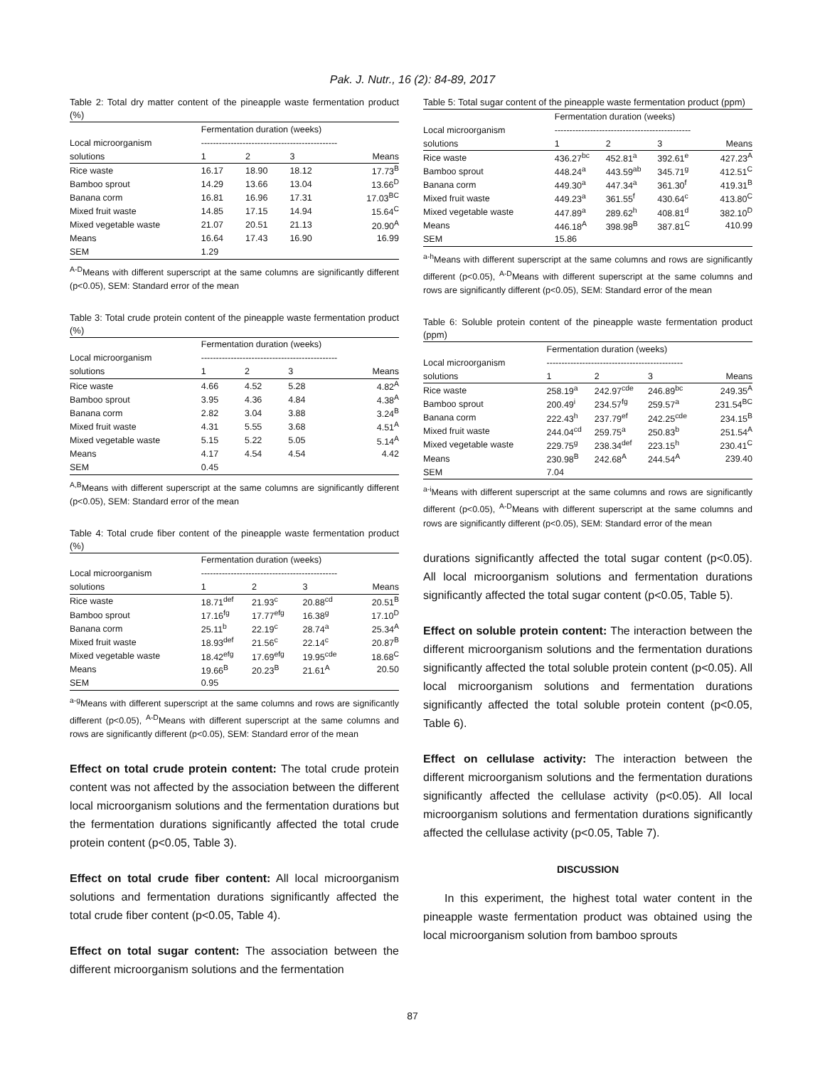Pak. J. Nutr., 16 (2): 84-89, 2017
Table 2: Total dry matter content of the pineapple waste fermentation product (%)
| | Fermentation duration (weeks) | | | |
| --- | --- | --- | --- | --- |
| Local microorganism | ---------------------------------------------- | | | |
| solutions | 1 | 2 | 3 | Means |
| Rice waste | 16.17 | 18.90 | 18.12 | 17.73<sup>B</sup> |
| Bamboo sprout | 14.29 | 13.66 | 13.04 | 13.66<sup>D</sup> |
| Banana corm | 16.81 | 16.96 | 17.31 | 17.03<sup>BC</sup> |
| Mixed fruit waste | 14.85 | 17.15 | 14.94 | 15.64<sup>C</sup> |
| Mixed vegetable waste | 21.07 | 20.51 | 21.13 | 20.90<sup>A</sup> |
| Means | 16.64 | 17.43 | 16.90 | 16.99 |
| SEM | 1.29 | | | |
<sup>A-D</sup>Means with different superscript at the same columns are significantly different (p<0.05), SEM: Standard error of the mean
Table 3: Total crude protein content of the pineapple waste fermentation product (%)
| | Fermentation duration (weeks) | | | |
| --- | --- | --- | --- | --- |
| Local microorganism | ---------------------------------------------- | | | |
| solutions | 1 | 2 | 3 | Means |
| Rice waste | 4.66 | 4.52 | 5.28 | 4.82<sup>A</sup> |
| Bamboo sprout | 3.95 | 4.36 | 4.84 | 4.38<sup>A</sup> |
| Banana corm | 2.82 | 3.04 | 3.88 | 3.24<sup>B</sup> |
| Mixed fruit waste | 4.31 | 5.55 | 3.68 | 4.51<sup>A</sup> |
| Mixed vegetable waste | 5.15 | 5.22 | 5.05 | 5.14<sup>A</sup> |
| Means | 4.17 | 4.54 | 4.54 | 4.42 |
| SEM | 0.45 | | | |
<sup>A,B</sup>Means with different superscript at the same columns are significantly different (p<0.05), SEM: Standard error of the mean
Table 4: Total crude fiber content of the pineapple waste fermentation product (%)
| | Fermentation duration (weeks) | | | |
| --- | --- | --- | --- | --- |
| Local microorganism | ---------------------------------------------- | | | |
| solutions | 1 | 2 | 3 | Means |
| Rice waste | 18.71<sup>def</sup> | 21.93<sup>c</sup> | 20.88<sup>cd</sup> | 20.51<sup>B</sup> |
| Bamboo sprout | 17.16<sup>fg</sup> | 17.77<sup>efg</sup> | 16.38<sup>g</sup> | 17.10<sup>D</sup> |
| Banana corm | 25.11<sup>b</sup> | 22.19<sup>c</sup> | 28.74<sup>a</sup> | 25.34<sup>A</sup> |
| Mixed fruit waste | 18.93<sup>def</sup> | 21.56<sup>c</sup> | 22.14<sup>c</sup> | 20.87<sup>B</sup> |
| Mixed vegetable waste | 18.42<sup>efg</sup> | 17.69<sup>efg</sup> | 19.95<sup>cde</sup> | 18.68<sup>C</sup> |
| Means | 19.66<sup>B</sup> | 20.23<sup>B</sup> | 21.61<sup>A</sup> | 20.50 |
| SEM | 0.95 | | | |
<sup>a-g</sup>Means with different superscript at the same columns and rows are significantly different (p<0.05), <sup>A-D</sup>Means with different superscript at the same columns and rows are significantly different (p<0.05), SEM: Standard error of the mean
Effect on total crude protein content: The total crude protein content was not affected by the association between the different local microorganism solutions and the fermentation durations but the fermentation durations significantly affected the total crude protein content (p<0.05, Table 3).
Effect on total crude fiber content: All local microorganism solutions and fermentation durations significantly affected the total crude fiber content (p<0.05, Table 4).
Effect on total sugar content: The association between the different microorganism solutions and the fermentation
Table 5: Total sugar content of the pineapple waste fermentation product (ppm)
| | Fermentation duration (weeks) | | | |
| --- | --- | --- | --- | --- |
| Local microorganism | ---------------------------------------------- | | | |
| solutions | 1 | 2 | 3 | Means |
| Rice waste | 436.27<sup>bc</sup> | 452.81<sup>a</sup> | 392.61<sup>e</sup> | 427.23<sup>A</sup> |
| Bamboo sprout | 448.24<sup>a</sup> | 443.59<sup>ab</sup> | 345.71<sup>g</sup> | 412.51<sup>C</sup> |
| Banana corm | 449.30<sup>a</sup> | 447.34<sup>a</sup> | 361.30<sup>f</sup> | 419.31<sup>B</sup> |
| Mixed fruit waste | 449.23<sup>a</sup> | 361.55<sup>f</sup> | 430.64<sup>c</sup> | 413.80<sup>C</sup> |
| Mixed vegetable waste | 447.89<sup>a</sup> | 289.62<sup>h</sup> | 408.81<sup>d</sup> | 382.10<sup>D</sup> |
| Means | 446.18<sup>A</sup> | 398.98<sup>B</sup> | 387.81<sup>C</sup> | 410.99 |
| SEM | 15.86 | | | |
<sup>a-h</sup>Means with different superscript at the same columns and rows are significantly different (p<0.05), <sup>A-D</sup>Means with different superscript at the same columns and rows are significantly different (p<0.05), SEM: Standard error of the mean
Table 6: Soluble protein content of the pineapple waste fermentation product (ppm)
| | Fermentation duration (weeks) | | | |
| --- | --- | --- | --- | --- |
| Local microorganism | ---------------------------------------------- | | | |
| solutions | 1 | 2 | 3 | Means |
| Rice waste | 258.19<sup>a</sup> | 242.97<sup>cde</sup> | 246.89<sup>bc</sup> | 249.35<sup>A</sup> |
| Bamboo sprout | 200.49<sup>i</sup> | 234.57<sup>fg</sup> | 259.57<sup>a</sup> | 231.54<sup>BC</sup> |
| Banana corm | 222.43<sup>h</sup> | 237.79<sup>ef</sup> | 242.25<sup>cde</sup> | 234.15<sup>B</sup> |
| Mixed fruit waste | 244.04<sup>cd</sup> | 259.75<sup>a</sup> | 250.83<sup>b</sup> | 251.54<sup>A</sup> |
| Mixed vegetable waste | 229.75<sup>g</sup> | 238.34<sup>def</sup> | 223.15<sup>h</sup> | 230.41<sup>C</sup> |
| Means | 230.98<sup>B</sup> | 242.68<sup>A</sup> | 244.54<sup>A</sup> | 239.40 |
| SEM | 7.04 | | | |
<sup>a-i</sup>Means with different superscript at the same columns and rows are significantly different (p<0.05), <sup>A-D</sup>Means with different superscript at the same columns and rows are significantly different (p<0.05), SEM: Standard error of the mean
durations significantly affected the total sugar content (p<0.05). All local microorganism solutions and fermentation durations significantly affected the total sugar content (p<0.05, Table 5).
Effect on soluble protein content: The interaction between the different microorganism solutions and the fermentation durations significantly affected the total soluble protein content (p<0.05). All local microorganism solutions and fermentation durations significantly affected the total soluble protein content (p<0.05, Table 6).
Effect on cellulase activity: The interaction between the different microorganism solutions and the fermentation durations significantly affected the cellulase activity (p<0.05). All local microorganism solutions and fermentation durations significantly affected the cellulase activity (p<0.05, Table 7).
DISCUSSION
In this experiment, the highest total water content in the pineapple waste fermentation product was obtained using the local microorganism solution from bamboo sprouts
87